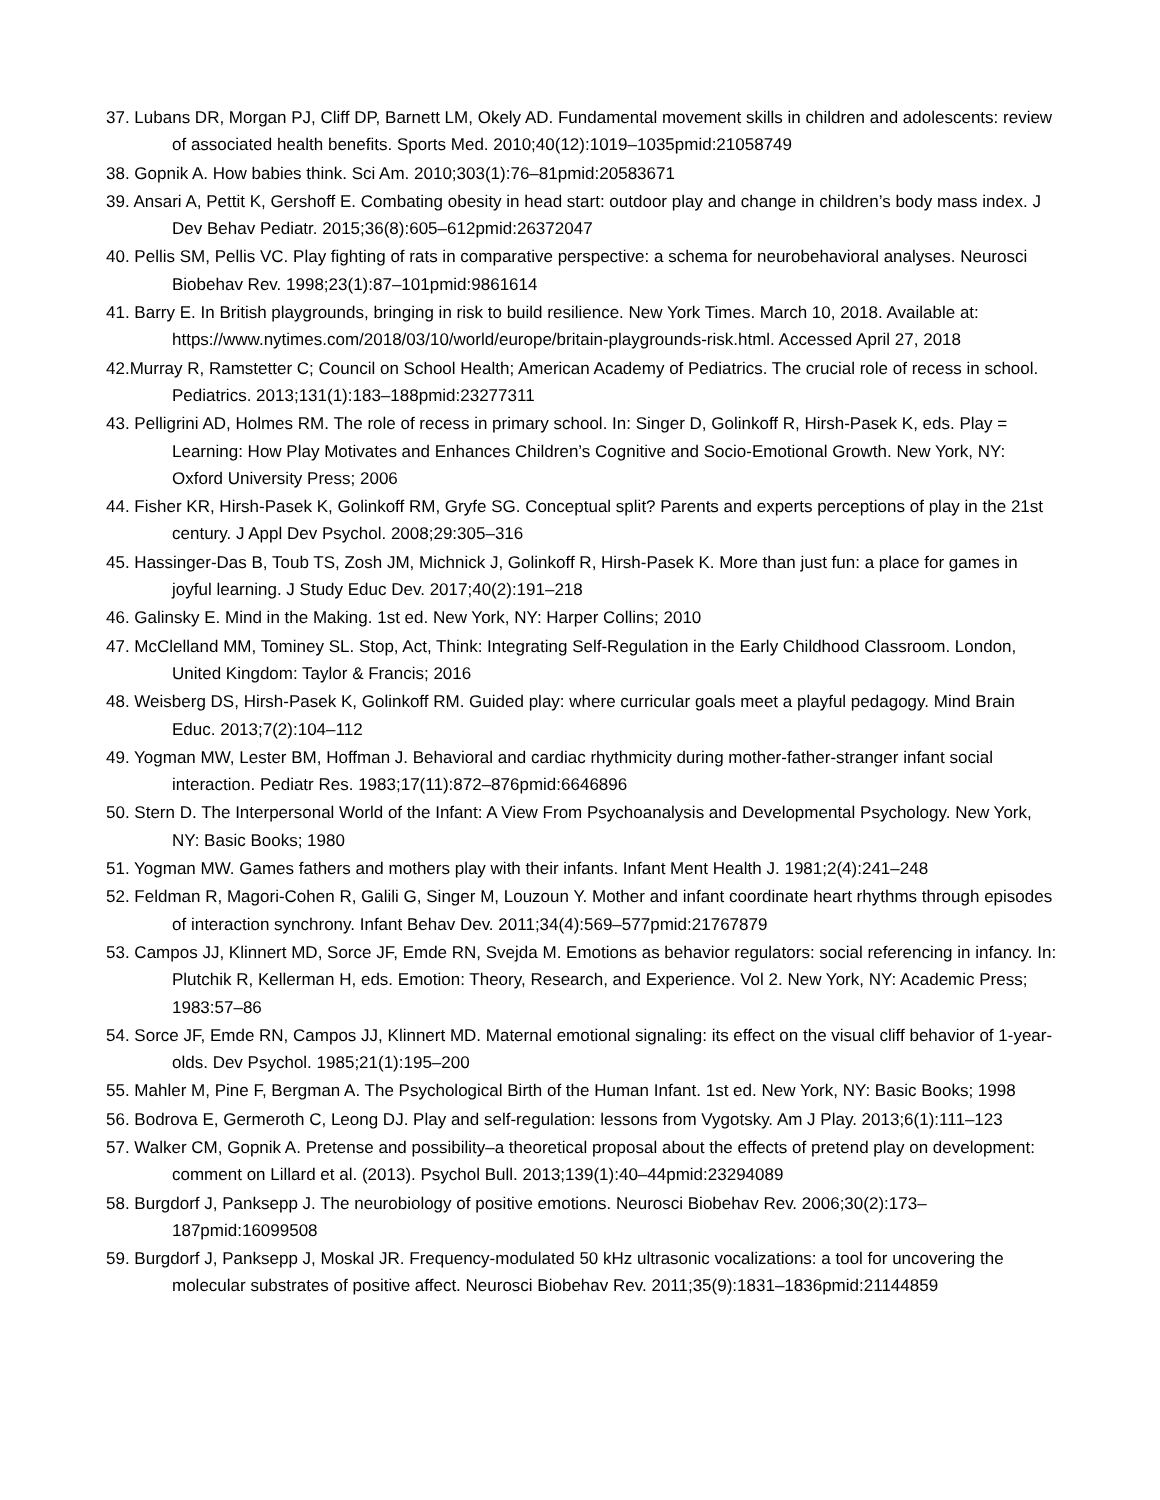37. Lubans DR, Morgan PJ, Cliff DP, Barnett LM, Okely AD. Fundamental movement skills in children and adolescents: review of associated health benefits. Sports Med. 2010;40(12):1019–1035pmid:21058749
38. Gopnik A. How babies think. Sci Am. 2010;303(1):76–81pmid:20583671
39. Ansari A, Pettit K, Gershoff E. Combating obesity in head start: outdoor play and change in children’s body mass index. J Dev Behav Pediatr. 2015;36(8):605–612pmid:26372047
40. Pellis SM, Pellis VC. Play fighting of rats in comparative perspective: a schema for neurobehavioral analyses. Neurosci Biobehav Rev. 1998;23(1):87–101pmid:9861614
41. Barry E. In British playgrounds, bringing in risk to build resilience. New York Times. March 10, 2018. Available at: https://www.nytimes.com/2018/03/10/world/europe/britain-playgrounds-risk.html. Accessed April 27, 2018
42.Murray R, Ramstetter C; Council on School Health; American Academy of Pediatrics. The crucial role of recess in school. Pediatrics. 2013;131(1):183–188pmid:23277311
43. Pelligrini AD, Holmes RM. The role of recess in primary school. In: Singer D, Golinkoff R, Hirsh-Pasek K, eds. Play = Learning: How Play Motivates and Enhances Children’s Cognitive and Socio-Emotional Growth. New York, NY: Oxford University Press; 2006
44. Fisher KR, Hirsh-Pasek K, Golinkoff RM, Gryfe SG. Conceptual split? Parents and experts perceptions of play in the 21st century. J Appl Dev Psychol. 2008;29:305–316
45. Hassinger-Das B, Toub TS, Zosh JM, Michnick J, Golinkoff R, Hirsh-Pasek K. More than just fun: a place for games in joyful learning. J Study Educ Dev. 2017;40(2):191–218
46. Galinsky E. Mind in the Making. 1st ed. New York, NY: Harper Collins; 2010
47. McClelland MM, Tominey SL. Stop, Act, Think: Integrating Self-Regulation in the Early Childhood Classroom. London, United Kingdom: Taylor & Francis; 2016
48. Weisberg DS, Hirsh-Pasek K, Golinkoff RM. Guided play: where curricular goals meet a playful pedagogy. Mind Brain Educ. 2013;7(2):104–112
49. Yogman MW, Lester BM, Hoffman J. Behavioral and cardiac rhythmicity during mother-father-stranger infant social interaction. Pediatr Res. 1983;17(11):872–876pmid:6646896
50. Stern D. The Interpersonal World of the Infant: A View From Psychoanalysis and Developmental Psychology. New York, NY: Basic Books; 1980
51. Yogman MW. Games fathers and mothers play with their infants. Infant Ment Health J. 1981;2(4):241–248
52. Feldman R, Magori-Cohen R, Galili G, Singer M, Louzoun Y. Mother and infant coordinate heart rhythms through episodes of interaction synchrony. Infant Behav Dev. 2011;34(4):569–577pmid:21767879
53. Campos JJ, Klinnert MD, Sorce JF, Emde RN, Svejda M. Emotions as behavior regulators: social referencing in infancy. In: Plutchik R, Kellerman H, eds. Emotion: Theory, Research, and Experience. Vol 2. New York, NY: Academic Press; 1983:57–86
54. Sorce JF, Emde RN, Campos JJ, Klinnert MD. Maternal emotional signaling: its effect on the visual cliff behavior of 1-year-olds. Dev Psychol. 1985;21(1):195–200
55. Mahler M, Pine F, Bergman A. The Psychological Birth of the Human Infant. 1st ed. New York, NY: Basic Books; 1998
56. Bodrova E, Germeroth C, Leong DJ. Play and self-regulation: lessons from Vygotsky. Am J Play. 2013;6(1):111–123
57. Walker CM, Gopnik A. Pretense and possibility–a theoretical proposal about the effects of pretend play on development: comment on Lillard et al. (2013). Psychol Bull. 2013;139(1):40–44pmid:23294089
58. Burgdorf J, Panksepp J. The neurobiology of positive emotions. Neurosci Biobehav Rev. 2006;30(2):173–187pmid:16099508
59. Burgdorf J, Panksepp J, Moskal JR. Frequency-modulated 50 kHz ultrasonic vocalizations: a tool for uncovering the molecular substrates of positive affect. Neurosci Biobehav Rev. 2011;35(9):1831–1836pmid:21144859